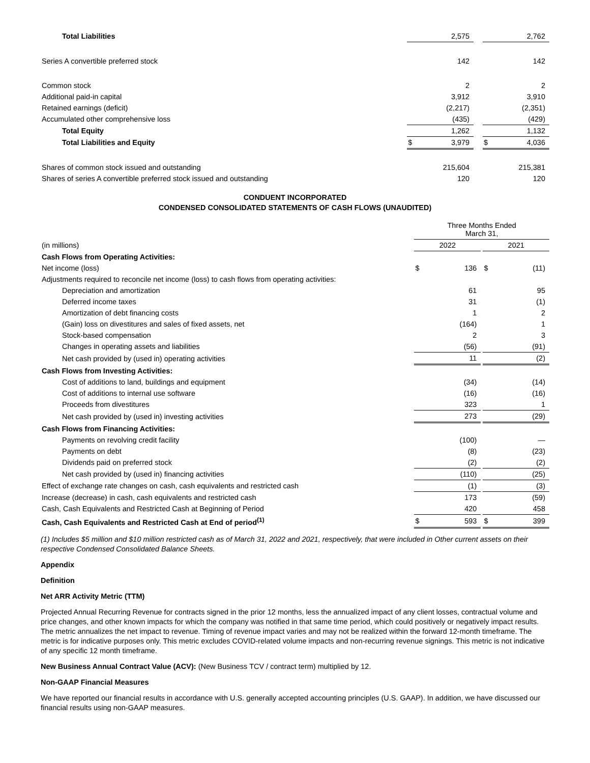| Total Liabilities | | 2,575 | | | 2,762 |
| Series A convertible preferred stock | | 142 | | | 142 |
| Common stock | | 2 | | | 2 |
| Additional paid-in capital | | 3,912 | | | 3,910 |
| Retained earnings (deficit) | | (2,217) | | | (2,351) |
| Accumulated other comprehensive loss | | (435) | | | (429) |
| Total Equity | | 1,262 | | | 1,132 |
| Total Liabilities and Equity | $ | 3,979 | | $ | 4,036 |
| Shares of common stock issued and outstanding | | 215,604 | | | 215,381 |
| Shares of series A convertible preferred stock issued and outstanding | | 120 | | | 120 |
CONDUENT INCORPORATED
CONDENSED CONSOLIDATED STATEMENTS OF CASH FLOWS (UNAUDITED)
| | Three Months Ended March 31, | | | | |
| (in millions) | 2022 | | | 2021 | |
| Cash Flows from Operating Activities: | | | | | |
| Net income (loss) | $ | 136 | | $ | (11) |
| Adjustments required to reconcile net income (loss) to cash flows from operating activities: | | | | | |
| Depreciation and amortization | | 61 | | | 95 |
| Deferred income taxes | | 31 | | | (1) |
| Amortization of debt financing costs | | 1 | | | 2 |
| (Gain) loss on divestitures and sales of fixed assets, net | | (164) | | | 1 |
| Stock-based compensation | | 2 | | | 3 |
| Changes in operating assets and liabilities | | (56) | | | (91) |
| Net cash provided by (used in) operating activities | | 11 | | | (2) |
| Cash Flows from Investing Activities: | | | | | |
| Cost of additions to land, buildings and equipment | | (34) | | | (14) |
| Cost of additions to internal use software | | (16) | | | (16) |
| Proceeds from divestitures | | 323 | | | 1 |
| Net cash provided by (used in) investing activities | | 273 | | | (29) |
| Cash Flows from Financing Activities: | | | | | |
| Payments on revolving credit facility | | (100) | | | — |
| Payments on debt | | (8) | | | (23) |
| Dividends paid on preferred stock | | (2) | | | (2) |
| Net cash provided by (used in) financing activities | | (110) | | | (25) |
| Effect of exchange rate changes on cash, cash equivalents and restricted cash | | (1) | | | (3) |
| Increase (decrease) in cash, cash equivalents and restricted cash | | 173 | | | (59) |
| Cash, Cash Equivalents and Restricted Cash at Beginning of Period | | 420 | | | 458 |
| Cash, Cash Equivalents and Restricted Cash at End of period<sup>(1)</sup> | $ | 593 | | $ | 399 |
(1) Includes $5 million and $10 million restricted cash as of March 31, 2022 and 2021, respectively, that were included in Other current assets on their respective Condensed Consolidated Balance Sheets.
Appendix
Definition
Net ARR Activity Metric (TTM)
Projected Annual Recurring Revenue for contracts signed in the prior 12 months, less the annualized impact of any client losses, contractual volume and price changes, and other known impacts for which the company was notified in that same time period, which could positively or negatively impact results. The metric annualizes the net impact to revenue. Timing of revenue impact varies and may not be realized within the forward 12-month timeframe. The metric is for indicative purposes only. This metric excludes COVID-related volume impacts and non-recurring revenue signings. This metric is not indicative of any specific 12 month timeframe.
New Business Annual Contract Value (ACV): (New Business TCV / contract term) multiplied by 12.
Non-GAAP Financial Measures
We have reported our financial results in accordance with U.S. generally accepted accounting principles (U.S. GAAP). In addition, we have discussed our financial results using non-GAAP measures.